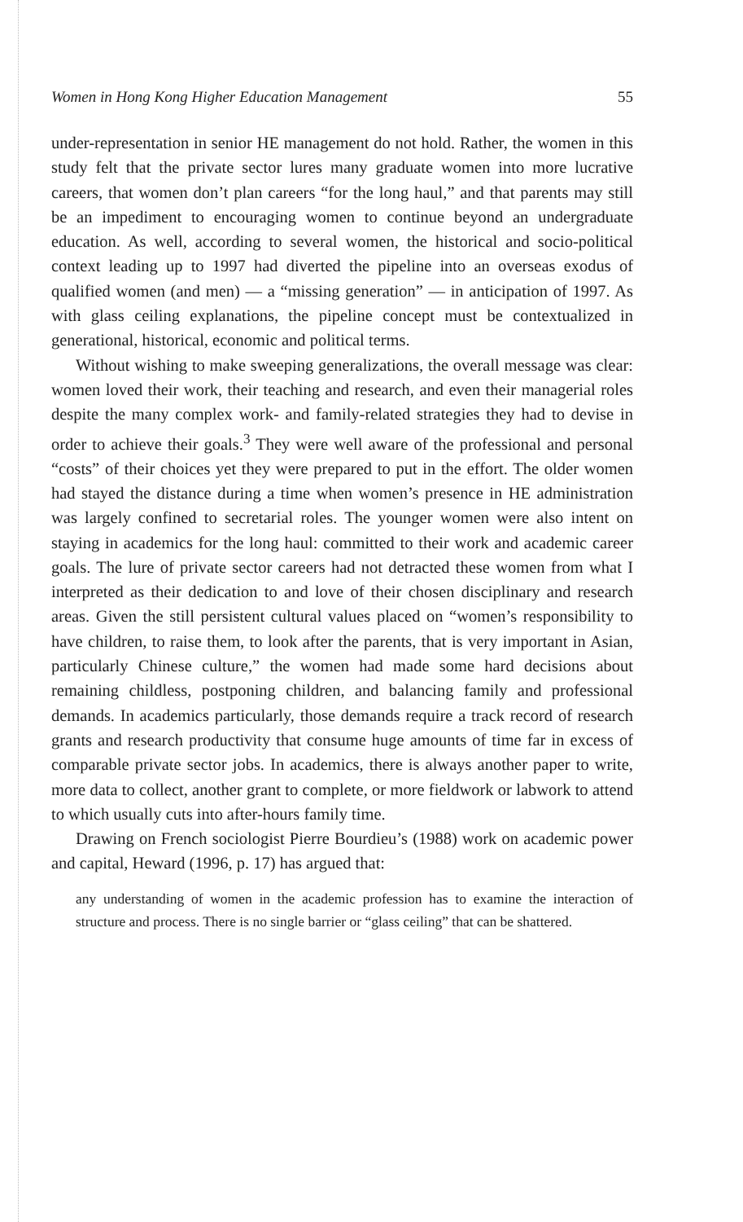Women in Hong Kong Higher Education Management 55
under-representation in senior HE management do not hold. Rather, the women in this study felt that the private sector lures many graduate women into more lucrative careers, that women don’t plan careers “for the long haul,” and that parents may still be an impediment to encouraging women to continue beyond an undergraduate education. As well, according to several women, the historical and socio-political context leading up to 1997 had diverted the pipeline into an overseas exodus of qualified women (and men) — a “missing generation” — in anticipation of 1997. As with glass ceiling explanations, the pipeline concept must be contextualized in generational, historical, economic and political terms.
Without wishing to make sweeping generalizations, the overall message was clear: women loved their work, their teaching and research, and even their managerial roles despite the many complex work- and family-related strategies they had to devise in order to achieve their goals.<sup>3</sup> They were well aware of the professional and personal “costs” of their choices yet they were prepared to put in the effort. The older women had stayed the distance during a time when women’s presence in HE administration was largely confined to secretarial roles. The younger women were also intent on staying in academics for the long haul: committed to their work and academic career goals. The lure of private sector careers had not detracted these women from what I interpreted as their dedication to and love of their chosen disciplinary and research areas. Given the still persistent cultural values placed on “women’s responsibility to have children, to raise them, to look after the parents, that is very important in Asian, particularly Chinese culture,” the women had made some hard decisions about remaining childless, postponing children, and balancing family and professional demands. In academics particularly, those demands require a track record of research grants and research productivity that consume huge amounts of time far in excess of comparable private sector jobs. In academics, there is always another paper to write, more data to collect, another grant to complete, or more fieldwork or labwork to attend to which usually cuts into after-hours family time.
Drawing on French sociologist Pierre Bourdieu’s (1988) work on academic power and capital, Heward (1996, p. 17) has argued that:
any understanding of women in the academic profession has to examine the interaction of structure and process. There is no single barrier or “glass ceiling” that can be shattered.